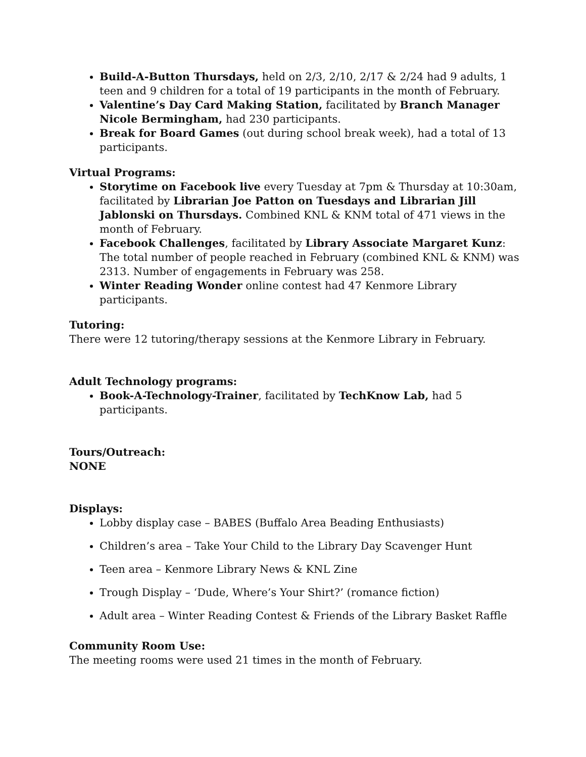Build-A-Button Thursdays, held on 2/3, 2/10, 2/17 & 2/24 had 9 adults, 1 teen and 9 children for a total of 19 participants in the month of February.
Valentine’s Day Card Making Station, facilitated by Branch Manager Nicole Bermingham, had 230 participants.
Break for Board Games (out during school break week), had a total of 13 participants.
Virtual Programs:
Storytime on Facebook live every Tuesday at 7pm & Thursday at 10:30am, facilitated by Librarian Joe Patton on Tuesdays and Librarian Jill Jablonski on Thursdays. Combined KNL & KNM total of 471 views in the month of February.
Facebook Challenges, facilitated by Library Associate Margaret Kunz: The total number of people reached in February (combined KNL & KNM) was 2313. Number of engagements in February was 258.
Winter Reading Wonder online contest had 47 Kenmore Library participants.
Tutoring:
There were 12 tutoring/therapy sessions at the Kenmore Library in February.
Adult Technology programs:
Book-A-Technology-Trainer, facilitated by TechKnow Lab, had 5 participants.
Tours/Outreach:
NONE
Displays:
Lobby display case – BABES (Buffalo Area Beading Enthusiasts)
Children’s area – Take Your Child to the Library Day Scavenger Hunt
Teen area – Kenmore Library News & KNL Zine
Trough Display – ‘Dude, Where’s Your Shirt?’ (romance fiction)
Adult area – Winter Reading Contest & Friends of the Library Basket Raffle
Community Room Use:
The meeting rooms were used 21 times in the month of February.